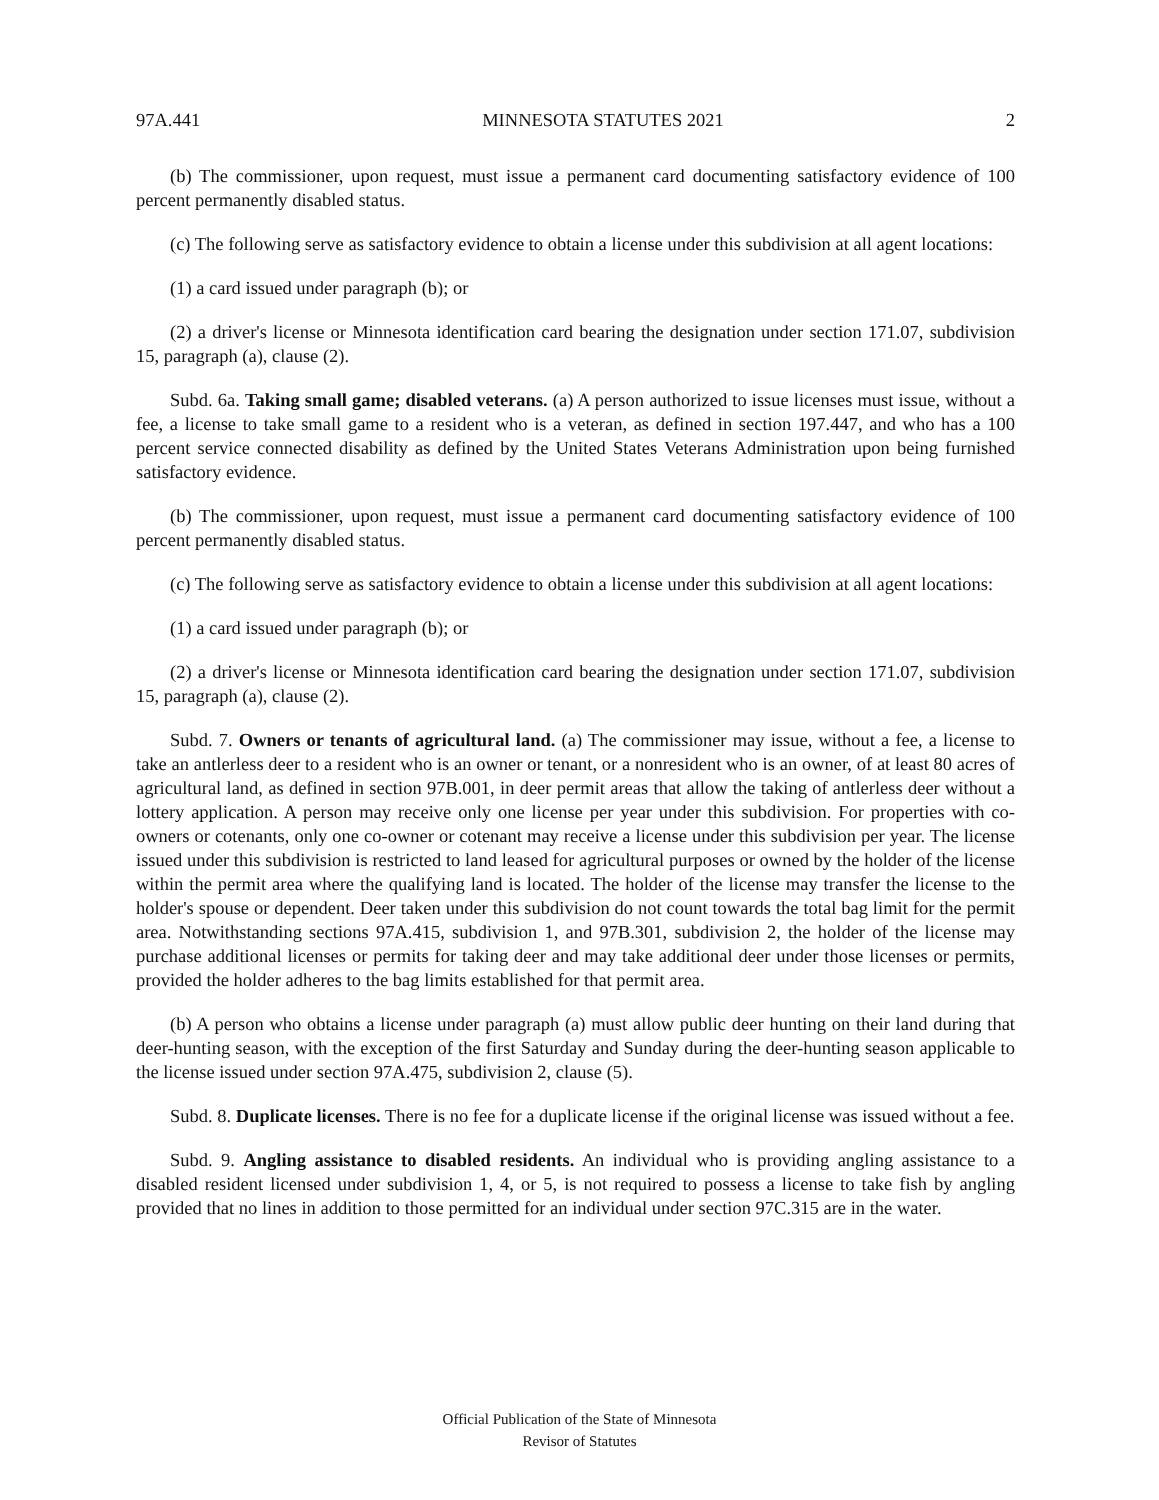97A.441 MINNESOTA STATUTES 2021 2
(b) The commissioner, upon request, must issue a permanent card documenting satisfactory evidence of 100 percent permanently disabled status.
(c) The following serve as satisfactory evidence to obtain a license under this subdivision at all agent locations:
(1) a card issued under paragraph (b); or
(2) a driver's license or Minnesota identification card bearing the designation under section 171.07, subdivision 15, paragraph (a), clause (2).
Subd. 6a. Taking small game; disabled veterans. (a) A person authorized to issue licenses must issue, without a fee, a license to take small game to a resident who is a veteran, as defined in section 197.447, and who has a 100 percent service connected disability as defined by the United States Veterans Administration upon being furnished satisfactory evidence.
(b) The commissioner, upon request, must issue a permanent card documenting satisfactory evidence of 100 percent permanently disabled status.
(c) The following serve as satisfactory evidence to obtain a license under this subdivision at all agent locations:
(1) a card issued under paragraph (b); or
(2) a driver's license or Minnesota identification card bearing the designation under section 171.07, subdivision 15, paragraph (a), clause (2).
Subd. 7. Owners or tenants of agricultural land. (a) The commissioner may issue, without a fee, a license to take an antlerless deer to a resident who is an owner or tenant, or a nonresident who is an owner, of at least 80 acres of agricultural land, as defined in section 97B.001, in deer permit areas that allow the taking of antlerless deer without a lottery application. A person may receive only one license per year under this subdivision. For properties with co-owners or cotenants, only one co-owner or cotenant may receive a license under this subdivision per year. The license issued under this subdivision is restricted to land leased for agricultural purposes or owned by the holder of the license within the permit area where the qualifying land is located. The holder of the license may transfer the license to the holder's spouse or dependent. Deer taken under this subdivision do not count towards the total bag limit for the permit area. Notwithstanding sections 97A.415, subdivision 1, and 97B.301, subdivision 2, the holder of the license may purchase additional licenses or permits for taking deer and may take additional deer under those licenses or permits, provided the holder adheres to the bag limits established for that permit area.
(b) A person who obtains a license under paragraph (a) must allow public deer hunting on their land during that deer-hunting season, with the exception of the first Saturday and Sunday during the deer-hunting season applicable to the license issued under section 97A.475, subdivision 2, clause (5).
Subd. 8. Duplicate licenses. There is no fee for a duplicate license if the original license was issued without a fee.
Subd. 9. Angling assistance to disabled residents. An individual who is providing angling assistance to a disabled resident licensed under subdivision 1, 4, or 5, is not required to possess a license to take fish by angling provided that no lines in addition to those permitted for an individual under section 97C.315 are in the water.
Official Publication of the State of Minnesota
Revisor of Statutes